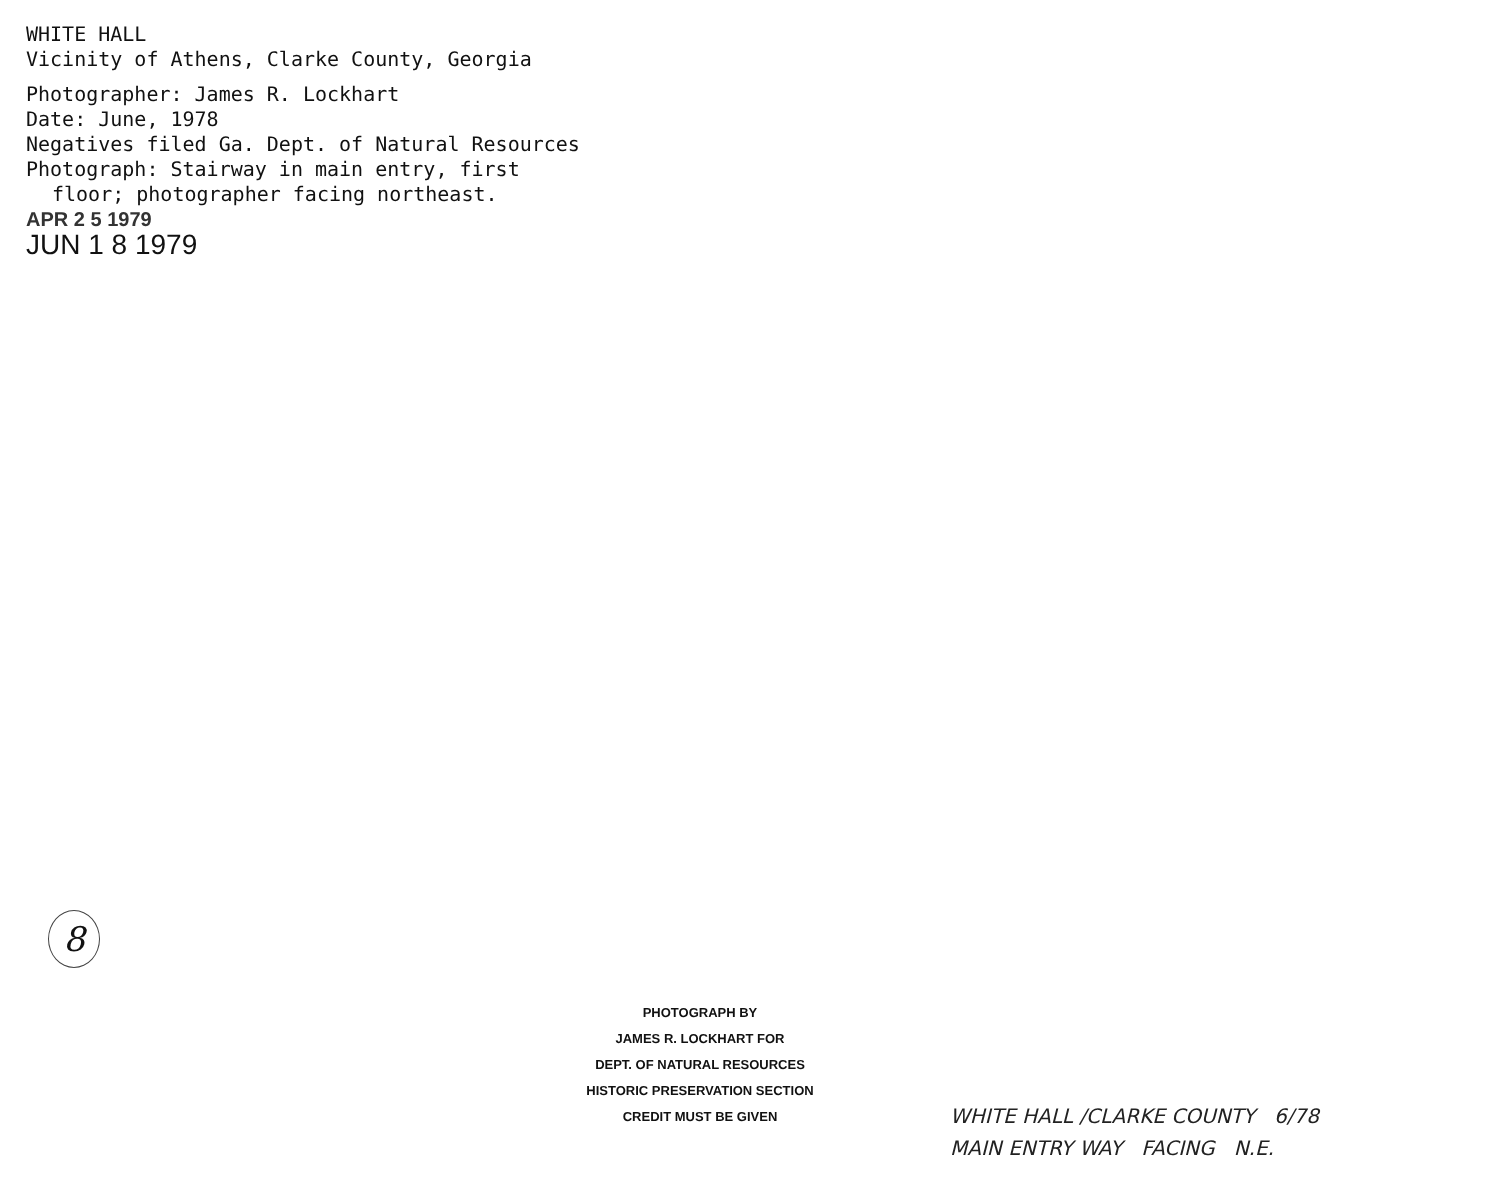WHITE HALL
Vicinity of Athens, Clarke County, Georgia
Photographer: James R. Lockhart
Date: June, 1978
Negatives filed Ga. Dept. of Natural Resources
Photograph: Stairway in main entry, first
floor; photographer facing northeast.
APR 2 5 1979
JUN 1 8 1979
8
PHOTOGRAPH BY
JAMES R. LOCKHART FOR
DEPT. OF NATURAL RESOURCES
HISTORIC PRESERVATION SECTION
CREDIT MUST BE GIVEN
WHITE HALL /CLARKE COUNTY 6/78
MAIN ENTRY WAY FACING N.E.